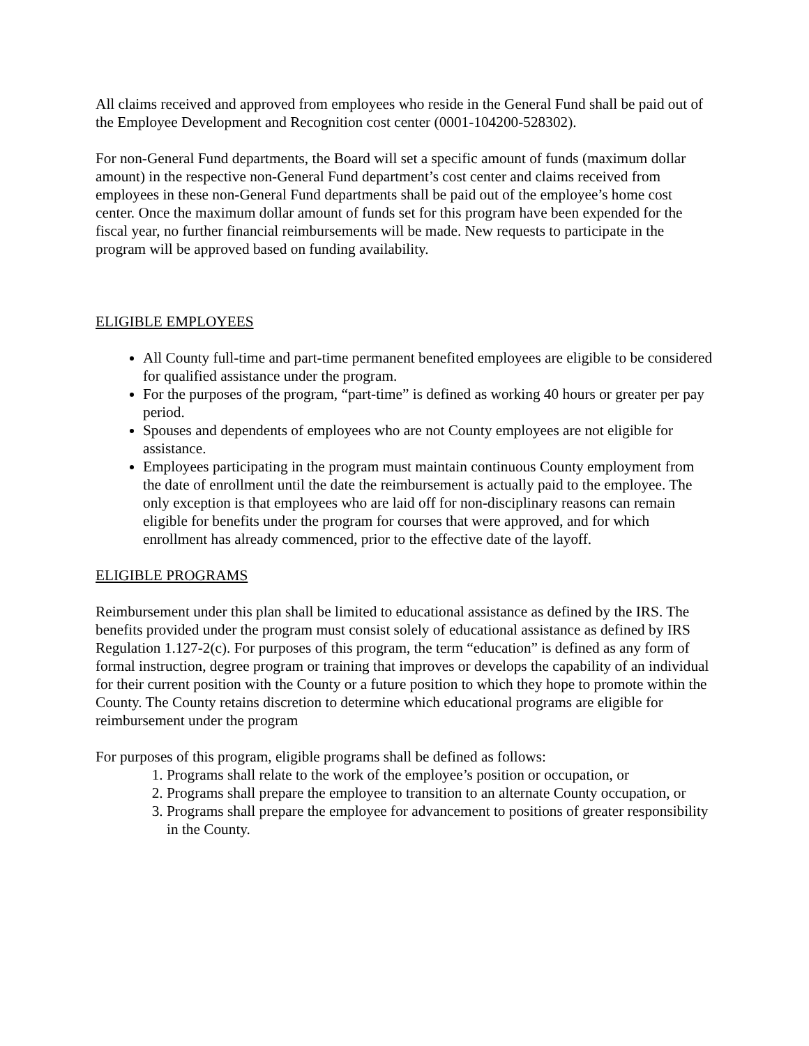All claims received and approved from employees who reside in the General Fund shall be paid out of the Employee Development and Recognition cost center (0001-104200-528302).
For non-General Fund departments, the Board will set a specific amount of funds (maximum dollar amount) in the respective non-General Fund department’s cost center and claims received from employees in these non-General Fund departments shall be paid out of the employee’s home cost center. Once the maximum dollar amount of funds set for this program have been expended for the fiscal year, no further financial reimbursements will be made. New requests to participate in the program will be approved based on funding availability.
ELIGIBLE EMPLOYEES
All County full-time and part-time permanent benefited employees are eligible to be considered for qualified assistance under the program.
For the purposes of the program, “part-time” is defined as working 40 hours or greater per pay period.
Spouses and dependents of employees who are not County employees are not eligible for assistance.
Employees participating in the program must maintain continuous County employment from the date of enrollment until the date the reimbursement is actually paid to the employee. The only exception is that employees who are laid off for non-disciplinary reasons can remain eligible for benefits under the program for courses that were approved, and for which enrollment has already commenced, prior to the effective date of the layoff.
ELIGIBLE PROGRAMS
Reimbursement under this plan shall be limited to educational assistance as defined by the IRS. The benefits provided under the program must consist solely of educational assistance as defined by IRS Regulation 1.127-2(c). For purposes of this program, the term “education” is defined as any form of formal instruction, degree program or training that improves or develops the capability of an individual for their current position with the County or a future position to which they hope to promote within the County. The County retains discretion to determine which educational programs are eligible for reimbursement under the program
For purposes of this program, eligible programs shall be defined as follows:
1. Programs shall relate to the work of the employee’s position or occupation, or
2. Programs shall prepare the employee to transition to an alternate County occupation, or
3. Programs shall prepare the employee for advancement to positions of greater responsibility in the County.